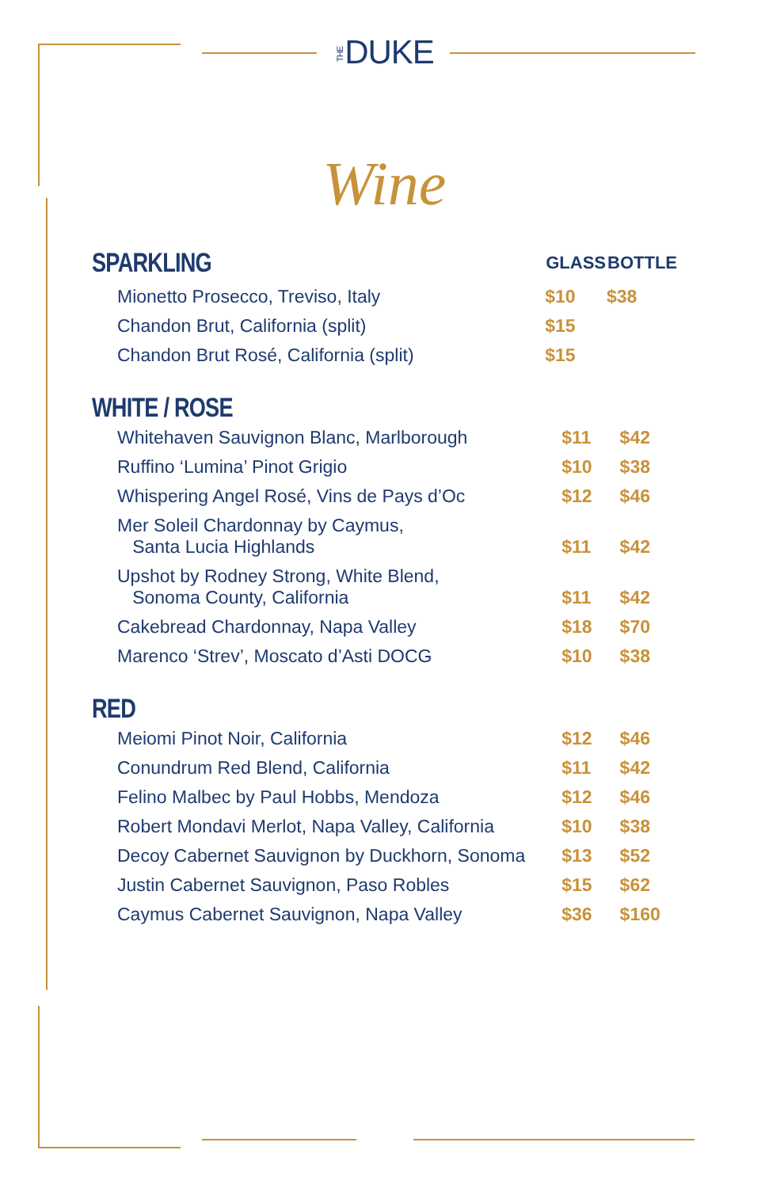THEDUKE
Wine
| SPARKLING | GLASS | BOTTLE |
| Mionetto Prosecco, Treviso, Italy | $10 | $38 |
| Chandon Brut, California (split) | $15 | |
| Chandon Brut Rosé, California (split) | $15 | |
WHITE / ROSE
| Whitehaven Sauvignon Blanc, Marlborough | $11 | $42 |
| Ruffino ‘Lumina’ Pinot Grigio | $10 | $38 |
| Whispering Angel Rosé, Vins de Pays d’Oc | $12 | $46 |
| Mer Soleil Chardonnay by Caymus, Santa Lucia Highlands | $11 | $42 |
| Upshot by Rodney Strong, White Blend, Sonoma County, California | $11 | $42 |
| Cakebread Chardonnay, Napa Valley | $18 | $70 |
| Marenco ‘Strev’, Moscato d’Asti DOCG | $10 | $38 |
RED
| Meiomi Pinot Noir, California | $12 | $46 |
| Conundrum Red Blend, California | $11 | $42 |
| Felino Malbec by Paul Hobbs, Mendoza | $12 | $46 |
| Robert Mondavi Merlot, Napa Valley, California | $10 | $38 |
| Decoy Cabernet Sauvignon by Duckhorn, Sonoma | $13 | $52 |
| Justin Cabernet Sauvignon, Paso Robles | $15 | $62 |
| Caymus Cabernet Sauvignon, Napa Valley | $36 | $160 |